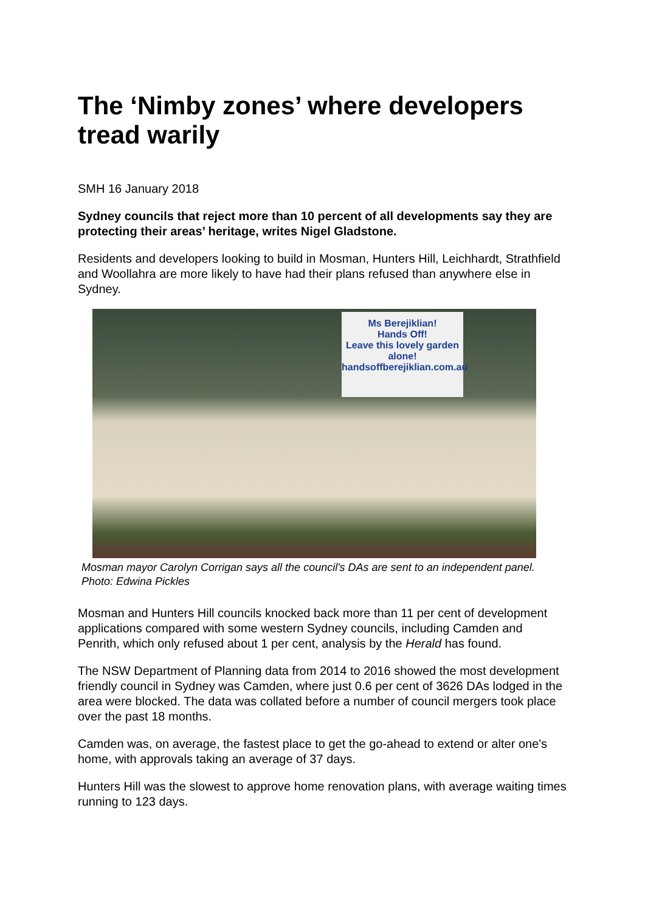The ‘Nimby zones’ where developers tread warily
SMH 16 January 2018
Sydney councils that reject more than 10 percent of all developments say they are protecting their areas’ heritage, writes Nigel Gladstone.
Residents and developers looking to build in Mosman, Hunters Hill, Leichhardt, Strathfield and Woollahra are more likely to have had their plans refused than anywhere else in Sydney.
Ms Berejiklian!
Hands Off!
Leave this lovely garden alone!
handsoffberejiklian.com.au
Mosman mayor Carolyn Corrigan says all the council's DAs are sent to an independent panel. Photo: Edwina Pickles
Mosman and Hunters Hill councils knocked back more than 11 per cent of development applications compared with some western Sydney councils, including Camden and Penrith, which only refused about 1 per cent, analysis by the Herald has found.
The NSW Department of Planning data from 2014 to 2016 showed the most development friendly council in Sydney was Camden, where just 0.6 per cent of 3626 DAs lodged in the area were blocked. The data was collated before a number of council mergers took place over the past 18 months.
Camden was, on average, the fastest place to get the go-ahead to extend or alter one's home, with approvals taking an average of 37 days.
Hunters Hill was the slowest to approve home renovation plans, with average waiting times running to 123 days.